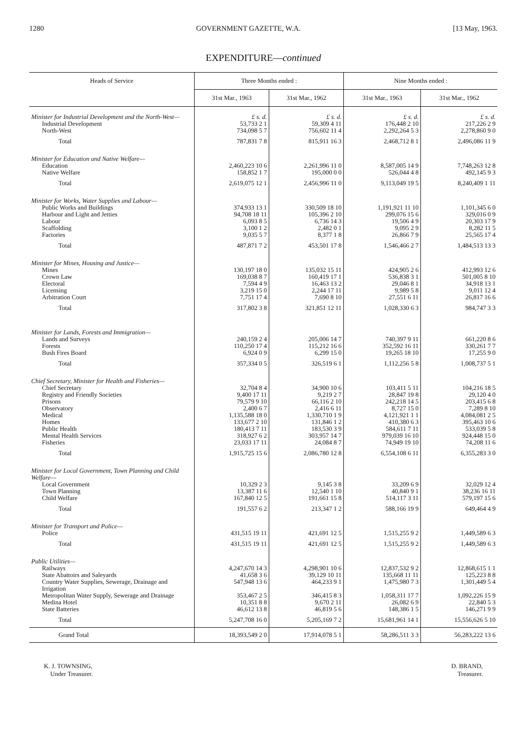1280 GOVERNMENT GAZETTE, W.A. [13 May, 1963.
EXPENDITURE—continued
| Heads of Service | Three Months ended : | | Nine Months ended : | |
| --- | --- | --- | --- | --- |
| | 31st Mar., 1963 | 31st Mar., 1962 | 31st Mar., 1963 | 31st Mar., 1962 |
| Minister for Industrial Development and the North-West— | £ s. d. | £ s. d. | £ s. d. | £ s. d. |
| Industrial Development | 53,733 2 1 | 59,309 4 11 | 176,448 2 10 | 217,226 2 9 |
| North-West | 734,098 5 7 | 756,602 11 4 | 2,292,264 5 3 | 2,278,860 9 0 |
| Total | 787,831 7 8 | 815,911 16 3 | 2,468,712 8 1 | 2,496,086 11 9 |
| Minister for Education and Native Welfare— | | | | |
| Education | 2,460,223 10 6 | 2,261,996 11 0 | 8,587,005 14 9 | 7,748,263 12 8 |
| Native Welfare | 158,852 1 7 | 195,000 0 0 | 526,044 4 8 | 492,145 9 3 |
| Total | 2,619,075 12 1 | 2,456,996 11 0 | 9,113,049 19 5 | 8,240,409 1 11 |
| Minister for Works, Water Supplies and Labour— | | | | |
| Public Works and Buildings | 374,933 13 1 | 330,509 18 10 | 1,191,921 11 10 | 1,101,345 6 0 |
| Harbour and Light and Jetties | 94,708 18 11 | 105,396 2 10 | 299,076 15 6 | 329,016 0 9 |
| Labour | 6,093 8 5 | 6,736 14 3 | 19,506 4 9 | 20,303 17 9 |
| Scaffolding | 3,100 1 2 | 2,482 0 1 | 9,095 2 9 | 8,282 11 5 |
| Factories | 9,035 5 7 | 8,377 1 8 | 26,866 7 9 | 25,565 17 4 |
| Total | 487,871 7 2 | 453,501 17 8 | 1,546,466 2 7 | 1,484,513 13 3 |
| Minister for Mines, Housing and Justice— | | | | |
| Mines | 130,197 18 0 | 135,032 15 11 | 424,905 2 6 | 412,993 12 6 |
| Crown Law | 169,038 8 7 | 160,419 17 1 | 536,838 3 1 | 501,005 8 10 |
| Electoral | 7,594 4 9 | 16,463 13 2 | 29,046 8 1 | 34,918 13 1 |
| Licensing | 3,219 15 0 | 2,244 17 11 | 9,989 5 8 | 9,011 12 4 |
| Arbitration Court | 7,751 17 4 | 7,690 8 10 | 27,551 6 11 | 26,817 16 6 |
| Total | 317,802 3 8 | 321,851 12 11 | 1,028,330 6 3 | 984,747 3 3 |
| Minister for Lands, Forests and Immigration— | | | | |
| Lands and Surveys | 240,159 2 4 | 205,006 14 7 | 740,397 9 11 | 661,220 8 6 |
| Forests | 110,250 17 4 | 115,212 16 6 | 352,592 16 11 | 330,261 7 7 |
| Bush Fires Board | 6,924 0 9 | 6,299 15 0 | 19,265 18 10 | 17,255 9 0 |
| Total | 357,334 0 5 | 326,519 6 1 | 1,112,256 5 8 | 1,008,737 5 1 |
| Chief Secretary, Minister for Health and Fisheries— | | | | |
| Chief Secretary | 32,704 8 4 | 34,900 10 6 | 103,411 5 11 | 104,216 18 5 |
| Registry and Friendly Societies | 9,400 17 11 | 9,219 2 7 | 28,847 19 8 | 29,120 4 0 |
| Prisons | 79,579 9 10 | 66,116 2 10 | 242,218 14 5 | 203,415 6 8 |
| Observatory | 2,400 6 7 | 2,416 6 11 | 8,727 15 0 | 7,289 8 10 |
| Medical | 1,135,588 18 0 | 1,330,710 1 9 | 4,121,921 1 1 | 4,084,081 2 5 |
| Homes | 133,677 2 10 | 131,846 1 2 | 410,380 6 3 | 395,463 10 6 |
| Public Health | 180,413 7 11 | 183,530 3 9 | 584,611 7 11 | 533,039 5 8 |
| Mental Health Services | 318,927 6 2 | 303,957 14 7 | 979,039 16 10 | 924,448 15 0 |
| Fisheries | 23,033 17 11 | 24,084 8 7 | 74,949 19 10 | 74,208 11 6 |
| Total | 1,915,725 15 6 | 2,086,780 12 8 | 6,554,108 6 11 | 6,355,283 3 0 |
| Minister for Local Government, Town Planning and Child Welfare— | | | | |
| Local Government | 10,329 2 3 | 9,145 3 8 | 33,209 6 9 | 32,029 12 4 |
| Town Planning | 13,387 11 6 | 12,540 1 10 | 40,840 9 1 | 38,236 16 11 |
| Child Welfare | 167,840 12 5 | 191,661 15 8 | 514,117 3 11 | 579,197 15 6 |
| Total | 191,557 6 2 | 213,347 1 2 | 588,166 19 9 | 649,464 4 9 |
| Minister for Transport and Police— | | | | |
| Police | 431,515 19 11 | 421,691 12 5 | 1,515,255 9 2 | 1,449,589 6 3 |
| Total | 431,515 19 11 | 421,691 12 5 | 1,515,255 9 2 | 1,449,589 6 3 |
| Public Utilities— | | | | |
| Railways | 4,247,670 14 3 | 4,298,901 10 6 | 12,837,532 9 2 | 12,868,615 1 1 |
| State Abattoirs and Saleyards | 41,658 3 6 | 39,129 10 11 | 135,668 11 11 | 125,223 8 8 |
| Country Water Supplies, Sewerage, Drainage and Irrigation | 547,948 13 6 | 464,233 9 1 | 1,475,980 7 3 | 1,301,449 5 4 |
| Metropolitan Water Supply, Sewerage and Drainage | 353,467 2 5 | 346,415 8 3 | 1,058,311 17 7 | 1,092,226 15 9 |
| Medina Hotel | 10,351 8 8 | 9,670 2 11 | 26,082 6 9 | 22,840 5 3 |
| State Batteries | 46,612 13 8 | 46,819 5 6 | 148,386 1 5 | 146,271 9 9 |
| Total | 5,247,708 16 0 | 5,205,169 7 2 | 15,681,961 14 1 | 15,556,626 5 10 |
| Grand Total | 18,393,549 2 0 | 17,914,078 5 1 | 58,286,511 3 3 | 56,283,222 13 6 |
K. J. TOWNSING,
Under Treasurer.
D. BRAND,
Treasurer.